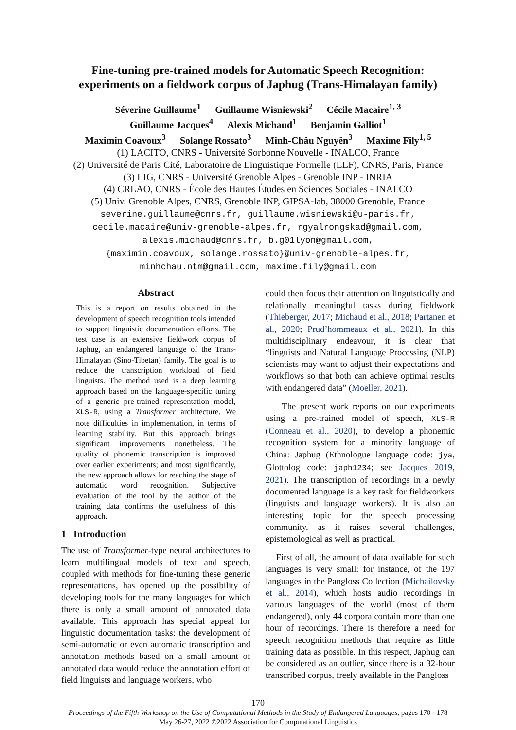Fine-tuning pre-trained models for Automatic Speech Recognition:
experiments on a fieldwork corpus of Japhug (Trans-Himalayan family)
Séverine Guillaume<sup>1</sup> Guillaume Wisniewski<sup>2</sup> Cécile Macaire<sup>1, 3</sup>
Guillaume Jacques<sup>4</sup> Alexis Michaud<sup>1</sup> Benjamin Galliot<sup>1</sup>
Maximin Coavoux<sup>3</sup> Solange Rossato<sup>3</sup> Minh-Châu Nguyên<sup>3</sup> Maxime Fily<sup>1, 5</sup>
(1) LACITO, CNRS - Université Sorbonne Nouvelle - INALCO, France
(2) Université de Paris Cité, Laboratoire de Linguistique Formelle (LLF), CNRS, Paris, France
(3) LIG, CNRS - Université Grenoble Alpes - Grenoble INP - INRIA
(4) CRLAO, CNRS - École des Hautes Études en Sciences Sociales - INALCO
(5) Univ. Grenoble Alpes, CNRS, Grenoble INP, GIPSA-lab, 38000 Grenoble, France
severine.guillaume@cnrs.fr, guillaume.wisniewski@u-paris.fr,
cecile.macaire@univ-grenoble-alpes.fr, rgyalrongskad@gmail.com,
alexis.michaud@cnrs.fr, b.g01lyon@gmail.com,
{maximin.coavoux, solange.rossato}@univ-grenoble-alpes.fr,
minhchau.ntm@gmail.com, maxime.fily@gmail.com
Abstract
This is a report on results obtained in the development of speech recognition tools intended to support linguistic documentation efforts. The test case is an extensive fieldwork corpus of Japhug, an endangered language of the Trans-Himalayan (Sino-Tibetan) family. The goal is to reduce the transcription workload of field linguists. The method used is a deep learning approach based on the language-specific tuning of a generic pre-trained representation model, XLS-R, using a Transformer architecture. We note difficulties in implementation, in terms of learning stability. But this approach brings significant improvements nonetheless. The quality of phonemic transcription is improved over earlier experiments; and most significantly, the new approach allows for reaching the stage of automatic word recognition. Subjective evaluation of the tool by the author of the training data confirms the usefulness of this approach.
1 Introduction
The use of Transformer-type neural architectures to learn multilingual models of text and speech, coupled with methods for fine-tuning these generic representations, has opened up the possibility of developing tools for the many languages for which there is only a small amount of annotated data available. This approach has special appeal for linguistic documentation tasks: the development of semi-automatic or even automatic transcription and annotation methods based on a small amount of annotated data would reduce the annotation effort of field linguists and language workers, who
could then focus their attention on linguistically and relationally meaningful tasks during fieldwork (Thieberger, 2017; Michaud et al., 2018; Partanen et al., 2020; Prud’hommeaux et al., 2021). In this multidisciplinary endeavour, it is clear that “linguists and Natural Language Processing (NLP) scientists may want to adjust their expectations and workflows so that both can achieve optimal results with endangered data” (Moeller, 2021).
The present work reports on our experiments using a pre-trained model of speech, XLS-R (Conneau et al., 2020), to develop a phonemic recognition system for a minority language of China: Japhug (Ethnologue language code: jya, Glottolog code: japh1234; see Jacques 2019, 2021). The transcription of recordings in a newly documented language is a key task for fieldworkers (linguists and language workers). It is also an interesting topic for the speech processing community, as it raises several challenges, epistemological as well as practical.
First of all, the amount of data available for such languages is very small: for instance, of the 197 languages in the Pangloss Collection (Michailovsky et al., 2014), which hosts audio recordings in various languages of the world (most of them endangered), only 44 corpora contain more than one hour of recordings. There is therefore a need for speech recognition methods that require as little training data as possible. In this respect, Japhug can be considered as an outlier, since there is a 32-hour transcribed corpus, freely available in the Pangloss
170
Proceedings of the Fifth Workshop on the Use of Computational Methods in the Study of Endangered Languages, pages 170 - 178
May 26-27, 2022 ©2022 Association for Computational Linguistics